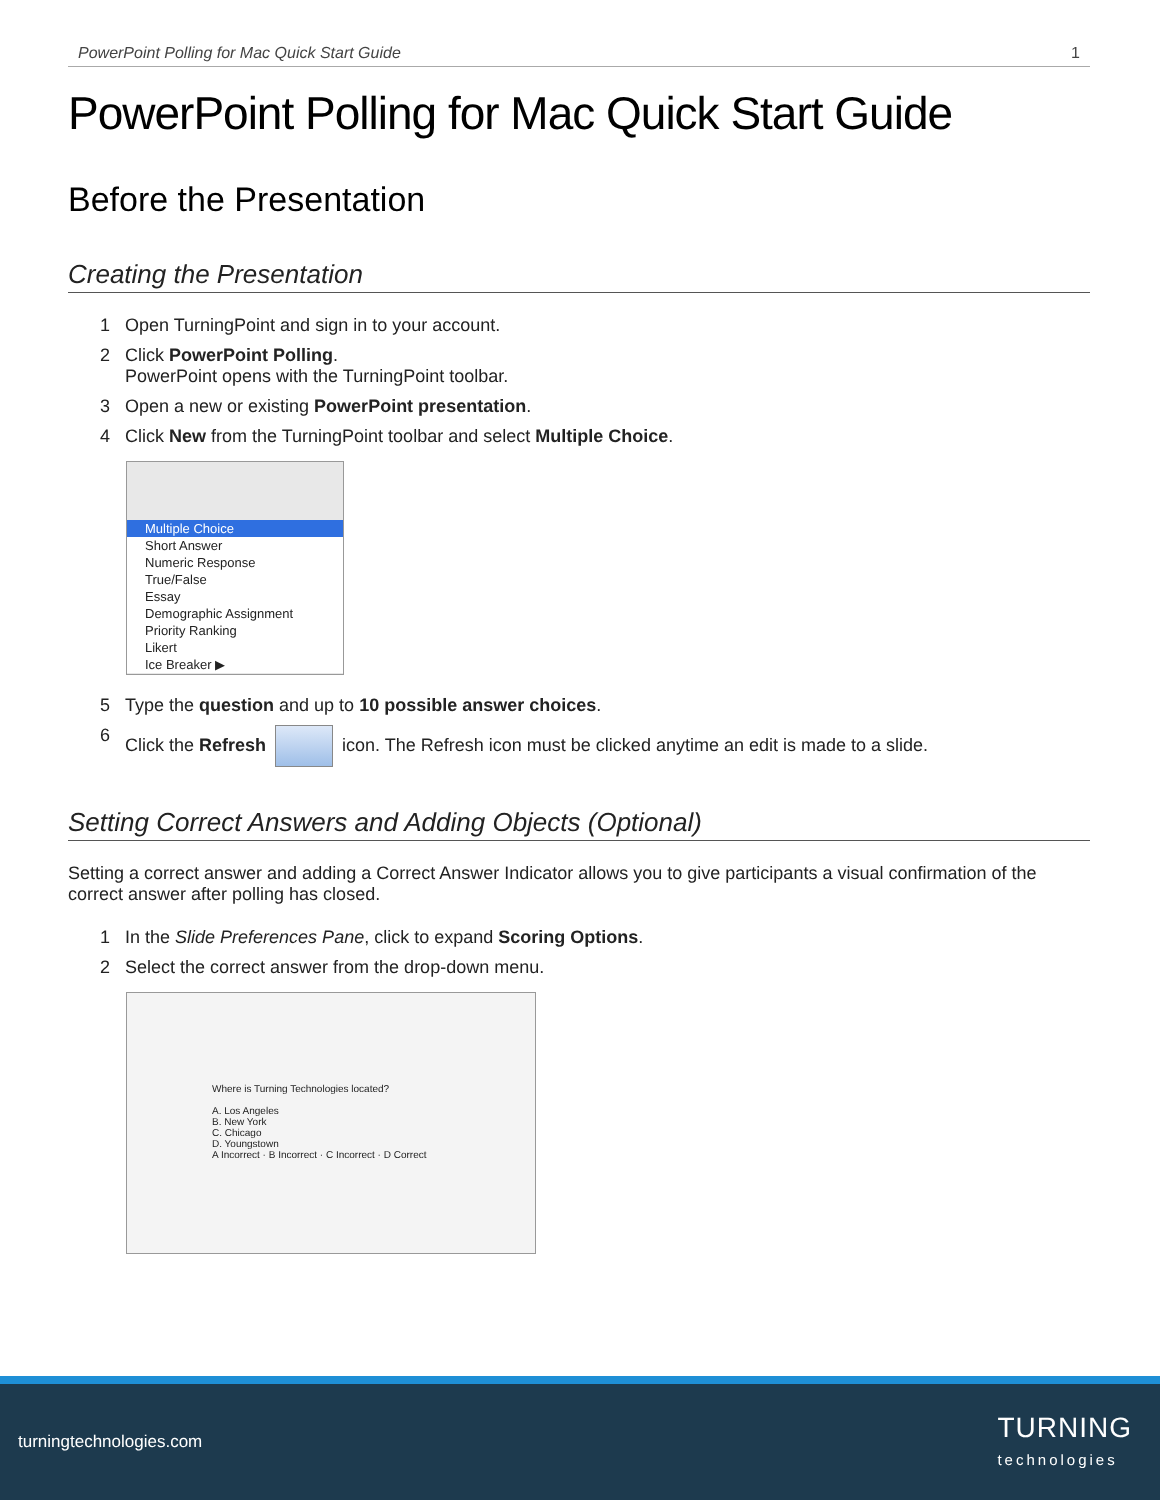PowerPoint Polling for Mac Quick Start Guide 1
PowerPoint Polling for Mac Quick Start Guide
Before the Presentation
Creating the Presentation
1 Open TurningPoint and sign in to your account.
2 Click PowerPoint Polling.
PowerPoint opens with the TurningPoint toolbar.
3 Open a new or existing PowerPoint presentation.
4 Click New from the TurningPoint toolbar and select Multiple Choice.
Multiple Choice
Short Answer
Numeric Response
True/False
Essay
Demographic Assignment
Priority Ranking
Likert
Ice Breaker ▶
5 Type the question and up to 10 possible answer choices.
6 Click the Refresh icon. The Refresh icon must be clicked anytime an edit is made to a slide.
Setting Correct Answers and Adding Objects (Optional)
Setting a correct answer and adding a Correct Answer Indicator allows you to give participants a visual confirmation of the correct answer after polling has closed.
1 In the Slide Preferences Pane, click to expand Scoring Options.
2 Select the correct answer from the drop-down menu.
Where is Turning Technologies located?
A. Los Angeles
B. New York
C. Chicago
D. Youngstown
A Incorrect · B Incorrect · C Incorrect · D Correct
turningtechnologies.com TURNING
technologies